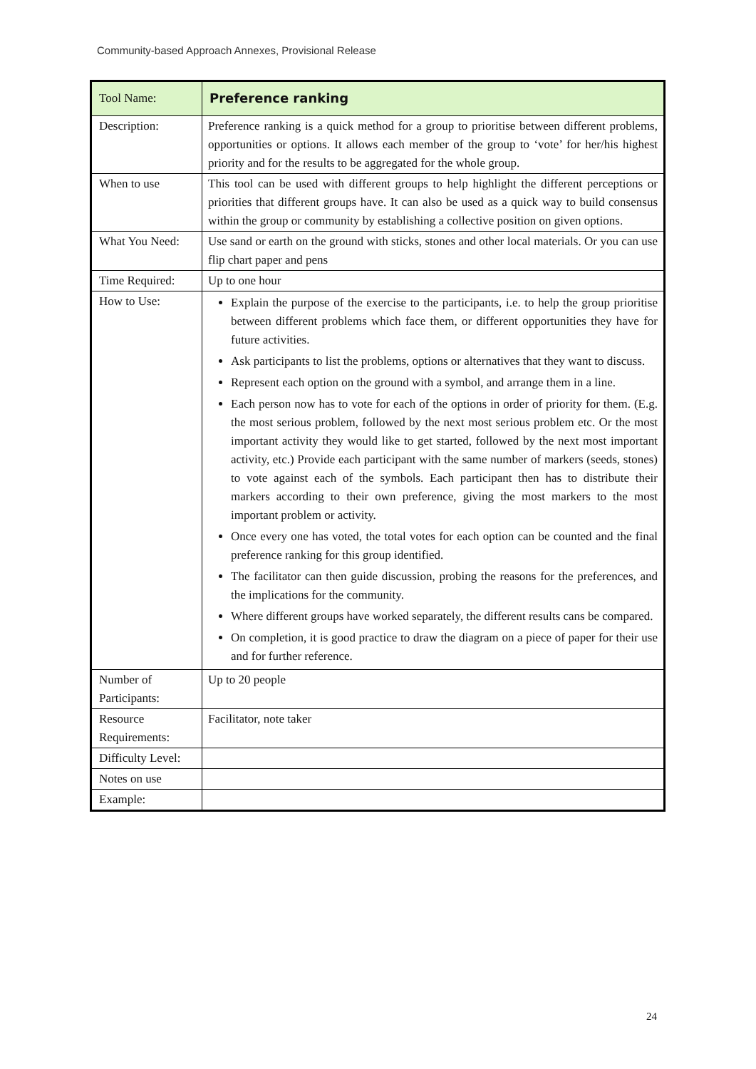Community-based Approach Annexes, Provisional Release
| Tool Name: | Preference ranking |
| Description: | Preference ranking is a quick method for a group to prioritise between different problems, opportunities or options. It allows each member of the group to ‘vote’ for her/his highest priority and for the results to be aggregated for the whole group. |
| When to use | This tool can be used with different groups to help highlight the different perceptions or priorities that different groups have. It can also be used as a quick way to build consensus within the group or community by establishing a collective position on given options. |
| What You Need: | Use sand or earth on the ground with sticks, stones and other local materials. Or you can use flip chart paper and pens |
| Time Required: | Up to one hour |
| How to Use: | Explain the purpose of the exercise to the participants, i.e. to help the group prioritise between different problems which face them, or different opportunities they have for future activities. Ask participants to list the problems, options or alternatives that they want to discuss. Represent each option on the ground with a symbol, and arrange them in a line. Each person now has to vote for each of the options in order of priority for them. (E.g. the most serious problem, followed by the next most serious problem etc. Or the most important activity they would like to get started, followed by the next most important activity, etc.) Provide each participant with the same number of markers (seeds, stones) to vote against each of the symbols. Each participant then has to distribute their markers according to their own preference, giving the most markers to the most important problem or activity. Once every one has voted, the total votes for each option can be counted and the final preference ranking for this group identified. The facilitator can then guide discussion, probing the reasons for the preferences, and the implications for the community. Where different groups have worked separately, the different results cans be compared. On completion, it is good practice to draw the diagram on a piece of paper for their use and for further reference. |
| Number of Participants: | Up to 20 people |
| Resource Requirements: | Facilitator, note taker |
| Difficulty Level: | |
| Notes on use | |
| Example: | |
24